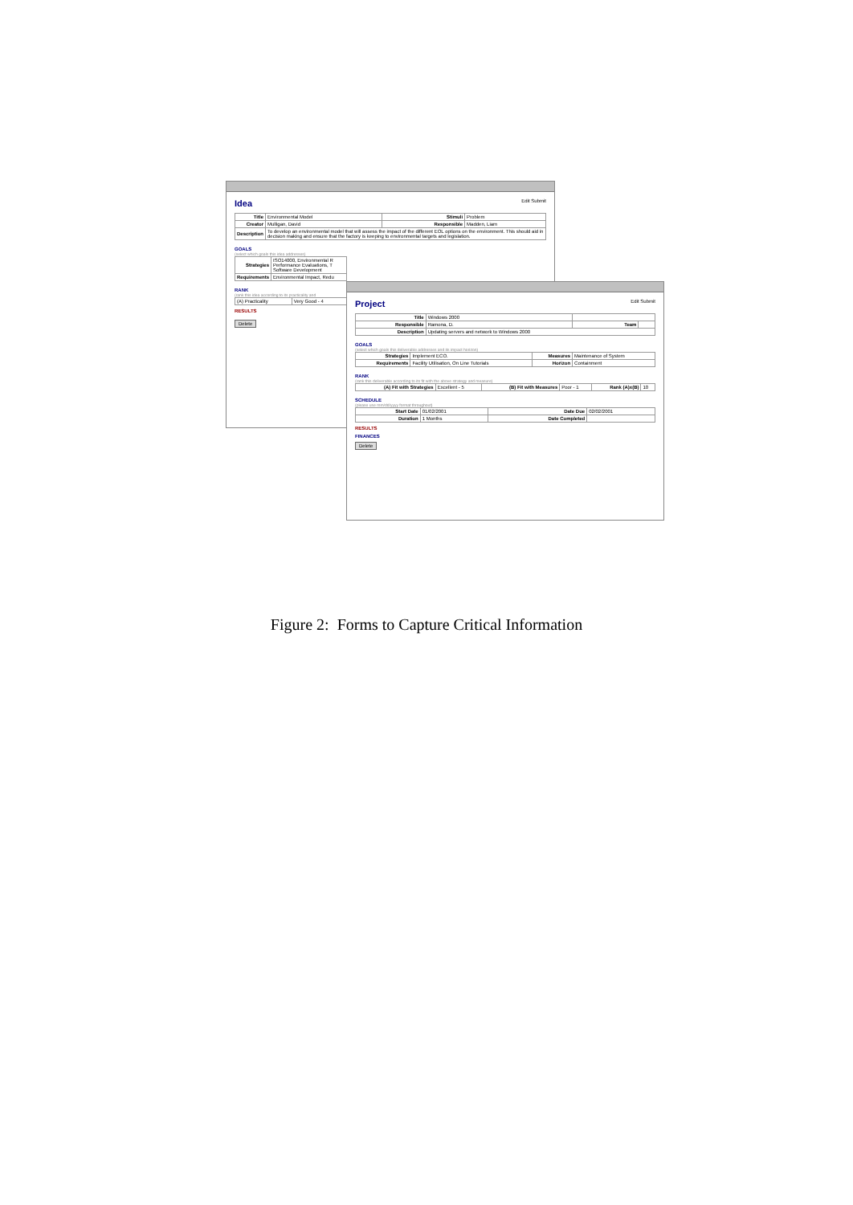Idea Edit Submit
| Title | Environmental Model | Stimuli | Problem |
| Creator | Mulligan, David | Responsible | Madden, Liam |
| Description | To develop an environmental model that will assess the impact of the different EOL options on the environment. This should aid in decision making and ensure that the factory is keeping to environmental targets and legislation. | | |
GOALS
(select which goals this idea addresses)
| Strategies | ISO14000, Environmental R Performance Evaluations, T Software Development |
| Requirements | Environmental Impact, Redu |
RANK
(rank this idea according to its practicality and
| (A) Practicality | Very Good - 4 |
RESULTS
Delete
Project Edit Submit
| Title | Windows 2000 | | |
| Responsible | Ramona, D. | Team | |
| Description | Updating servers and network to Windows 2000 | | |
GOALS
(select which goals this deliverable addresses and its impact horizon)
| Strategies | Implement ECO. | Measures | Maintenance of System |
| Requirements | Facility Utilisation, On Line Tutorials | Horizon | Containment |
RANK
(rank this deliverable according to its fit with the above strategy and measure)
| (A) Fit with Strategies | Excellent - 5 | (B) Fit with Measures | Poor - 1 | Rank (A)x(B) | 10 |
SCHEDULE
(please use mm/dd/yyyy format throughout)
| Start Date | 01/02/2001 | Date Due | 02/02/2001 |
| Duration | 1 Months | Date Completed | |
RESULTS
FINANCES
Delete
Figure 2: Forms to Capture Critical Information